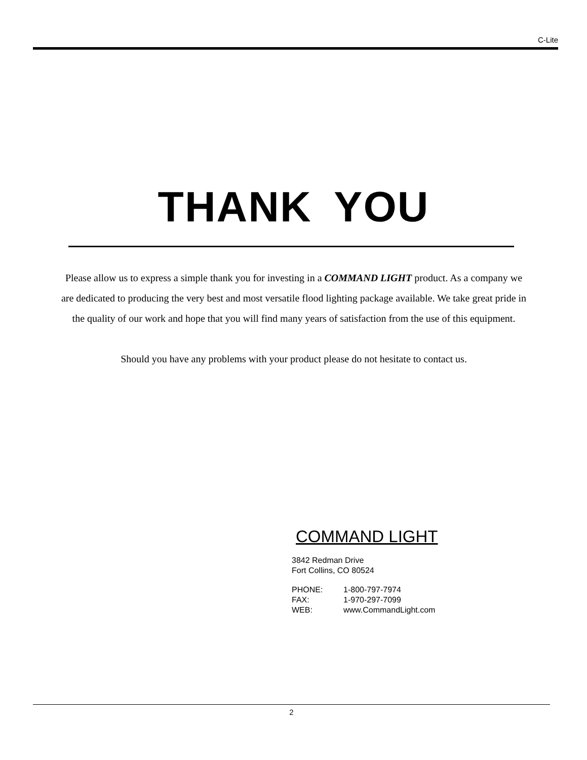C-Lite
THANK YOU
Please allow us to express a simple thank you for investing in a COMMAND LIGHT product. As a company we are dedicated to producing the very best and most versatile flood lighting package available. We take great pride in the quality of our work and hope that you will find many years of satisfaction from the use of this equipment.
Should you have any problems with your product please do not hesitate to contact us.
COMMAND LIGHT
3842 Redman Drive
Fort Collins, CO 80524
PHONE: 1-800-797-7974
FAX: 1-970-297-7099
WEB: www.CommandLight.com
2